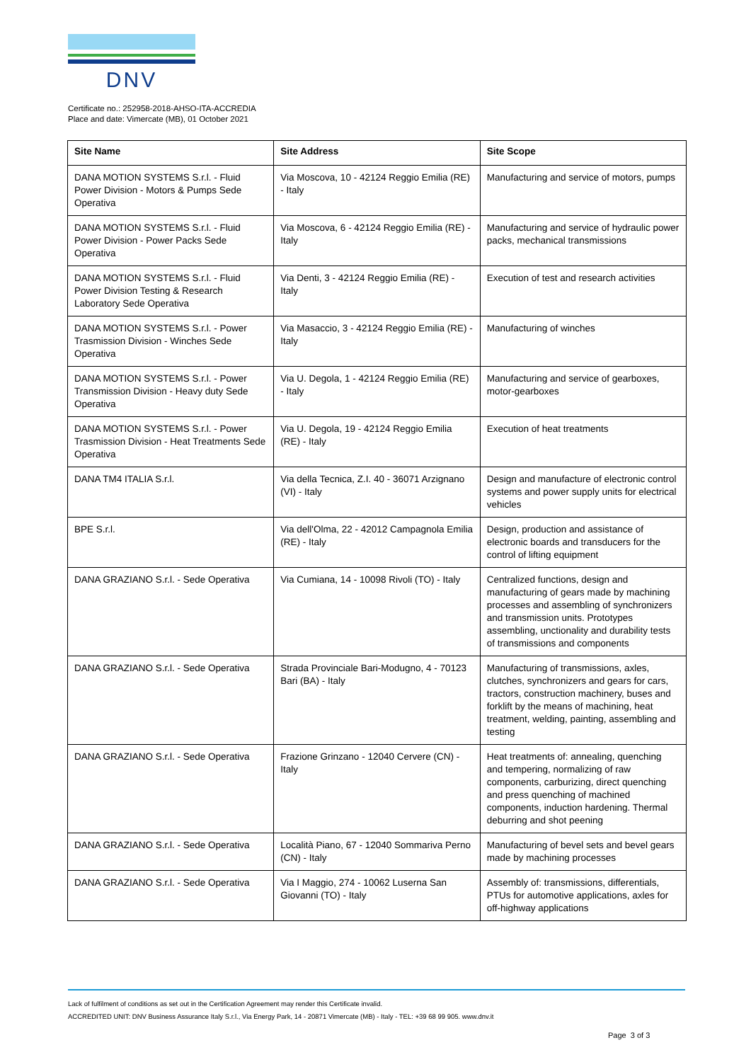DNV
Certificate no.: 252958-2018-AHSO-ITA-ACCREDIA
Place and date: Vimercate (MB), 01 October 2021
| Site Name | Site Address | Site Scope |
| --- | --- | --- |
| DANA MOTION SYSTEMS S.r.l. - Fluid Power Division - Motors & Pumps Sede Operativa | Via Moscova, 10 - 42124 Reggio Emilia (RE) - Italy | Manufacturing and service of motors, pumps |
| DANA MOTION SYSTEMS S.r.l. - Fluid Power Division - Power Packs Sede Operativa | Via Moscova, 6 - 42124 Reggio Emilia (RE) - Italy | Manufacturing and service of hydraulic power packs, mechanical transmissions |
| DANA MOTION SYSTEMS S.r.l. - Fluid Power Division Testing & Research Laboratory Sede Operativa | Via Denti, 3 - 42124 Reggio Emilia (RE) - Italy | Execution of test and research activities |
| DANA MOTION SYSTEMS S.r.l. - Power Trasmission Division - Winches Sede Operativa | Via Masaccio, 3 - 42124 Reggio Emilia (RE) - Italy | Manufacturing of winches |
| DANA MOTION SYSTEMS S.r.l. - Power Transmission Division - Heavy duty Sede Operativa | Via U. Degola, 1 - 42124 Reggio Emilia (RE) - Italy | Manufacturing and service of gearboxes, motor-gearboxes |
| DANA MOTION SYSTEMS S.r.l. - Power Trasmission Division - Heat Treatments Sede Operativa | Via U. Degola, 19 - 42124 Reggio Emilia (RE) - Italy | Execution of heat treatments |
| DANA TM4 ITALIA S.r.l. | Via della Tecnica, Z.I. 40 - 36071 Arzignano (VI) - Italy | Design and manufacture of electronic control systems and power supply units for electrical vehicles |
| BPE S.r.l. | Via dell'Olma, 22 - 42012 Campagnola Emilia (RE) - Italy | Design, production and assistance of electronic boards and transducers for the control of lifting equipment |
| DANA GRAZIANO S.r.l. - Sede Operativa | Via Cumiana, 14 - 10098 Rivoli (TO) - Italy | Centralized functions, design and manufacturing of gears made by machining processes and assembling of synchronizers and transmission units. Prototypes assembling, unctionality and durability tests of transmissions and components |
| DANA GRAZIANO S.r.l. - Sede Operativa | Strada Provinciale Bari-Modugno, 4 - 70123 Bari (BA) - Italy | Manufacturing of transmissions, axles, clutches, synchronizers and gears for cars, tractors, construction machinery, buses and forklift by the means of machining, heat treatment, welding, painting, assembling and testing |
| DANA GRAZIANO S.r.l. - Sede Operativa | Frazione Grinzano - 12040 Cervere (CN) - Italy | Heat treatments of: annealing, quenching and tempering, normalizing of raw components, carburizing, direct quenching and press quenching of machined components, induction hardening. Thermal deburring and shot peening |
| DANA GRAZIANO S.r.l. - Sede Operativa | Località Piano, 67 - 12040 Sommariva Perno (CN) - Italy | Manufacturing of bevel sets and bevel gears made by machining processes |
| DANA GRAZIANO S.r.l. - Sede Operativa | Via I Maggio, 274 - 10062 Luserna San Giovanni (TO) - Italy | Assembly of: transmissions, differentials, PTUs for automotive applications, axles for off-highway applications |
Lack of fulfilment of conditions as set out in the Certification Agreement may render this Certificate invalid.
ACCREDITED UNIT: DNV Business Assurance Italy S.r.l., Via Energy Park, 14 - 20871 Vimercate (MB) - Italy - TEL: +39 68 99 905. www.dnv.it
Page 3 of 3